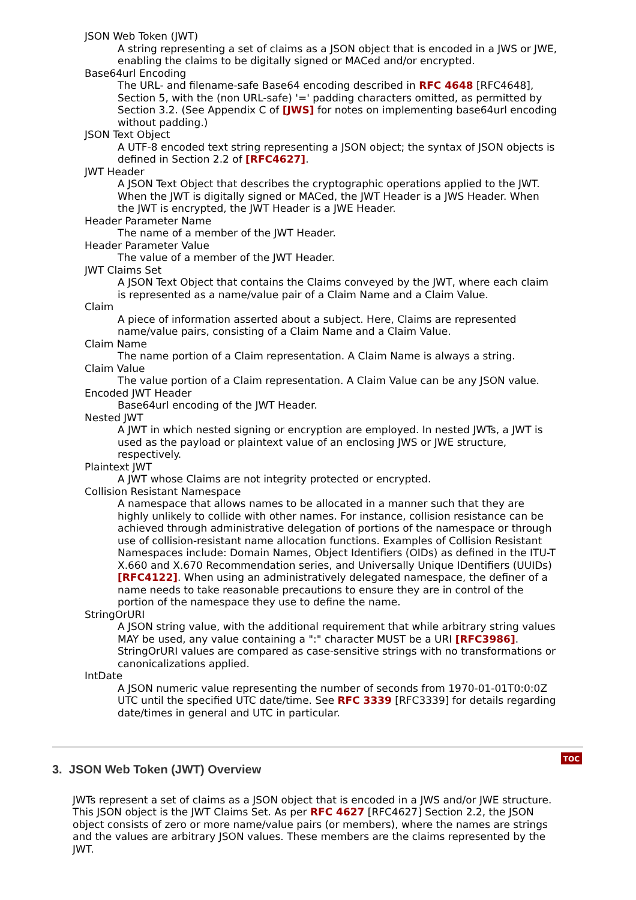JSON Web Token (JWT)
A string representing a set of claims as a JSON object that is encoded in a JWS or JWE, enabling the claims to be digitally signed or MACed and/or encrypted.
Base64url Encoding
The URL- and filename-safe Base64 encoding described in RFC 4648 [RFC4648], Section 5, with the (non URL-safe) '=' padding characters omitted, as permitted by Section 3.2. (See Appendix C of [JWS] for notes on implementing base64url encoding without padding.)
JSON Text Object
A UTF-8 encoded text string representing a JSON object; the syntax of JSON objects is defined in Section 2.2 of [RFC4627].
JWT Header
A JSON Text Object that describes the cryptographic operations applied to the JWT. When the JWT is digitally signed or MACed, the JWT Header is a JWS Header. When the JWT is encrypted, the JWT Header is a JWE Header.
Header Parameter Name
The name of a member of the JWT Header.
Header Parameter Value
The value of a member of the JWT Header.
JWT Claims Set
A JSON Text Object that contains the Claims conveyed by the JWT, where each claim is represented as a name/value pair of a Claim Name and a Claim Value.
Claim
A piece of information asserted about a subject. Here, Claims are represented name/value pairs, consisting of a Claim Name and a Claim Value.
Claim Name
The name portion of a Claim representation. A Claim Name is always a string.
Claim Value
The value portion of a Claim representation. A Claim Value can be any JSON value.
Encoded JWT Header
Base64url encoding of the JWT Header.
Nested JWT
A JWT in which nested signing or encryption are employed. In nested JWTs, a JWT is used as the payload or plaintext value of an enclosing JWS or JWE structure, respectively.
Plaintext JWT
A JWT whose Claims are not integrity protected or encrypted.
Collision Resistant Namespace
A namespace that allows names to be allocated in a manner such that they are highly unlikely to collide with other names. For instance, collision resistance can be achieved through administrative delegation of portions of the namespace or through use of collision-resistant name allocation functions. Examples of Collision Resistant Namespaces include: Domain Names, Object Identifiers (OIDs) as defined in the ITU-T X.660 and X.670 Recommendation series, and Universally Unique IDentifiers (UUIDs) [RFC4122]. When using an administratively delegated namespace, the definer of a name needs to take reasonable precautions to ensure they are in control of the portion of the namespace they use to define the name.
StringOrURI
A JSON string value, with the additional requirement that while arbitrary string values MAY be used, any value containing a ":" character MUST be a URI [RFC3986]. StringOrURI values are compared as case-sensitive strings with no transformations or canonicalizations applied.
IntDate
A JSON numeric value representing the number of seconds from 1970-01-01T0:0:0Z UTC until the specified UTC date/time. See RFC 3339 [RFC3339] for details regarding date/times in general and UTC in particular.
3. JSON Web Token (JWT) Overview
TOC
JWTs represent a set of claims as a JSON object that is encoded in a JWS and/or JWE structure. This JSON object is the JWT Claims Set. As per RFC 4627 [RFC4627] Section 2.2, the JSON object consists of zero or more name/value pairs (or members), where the names are strings and the values are arbitrary JSON values. These members are the claims represented by the JWT.